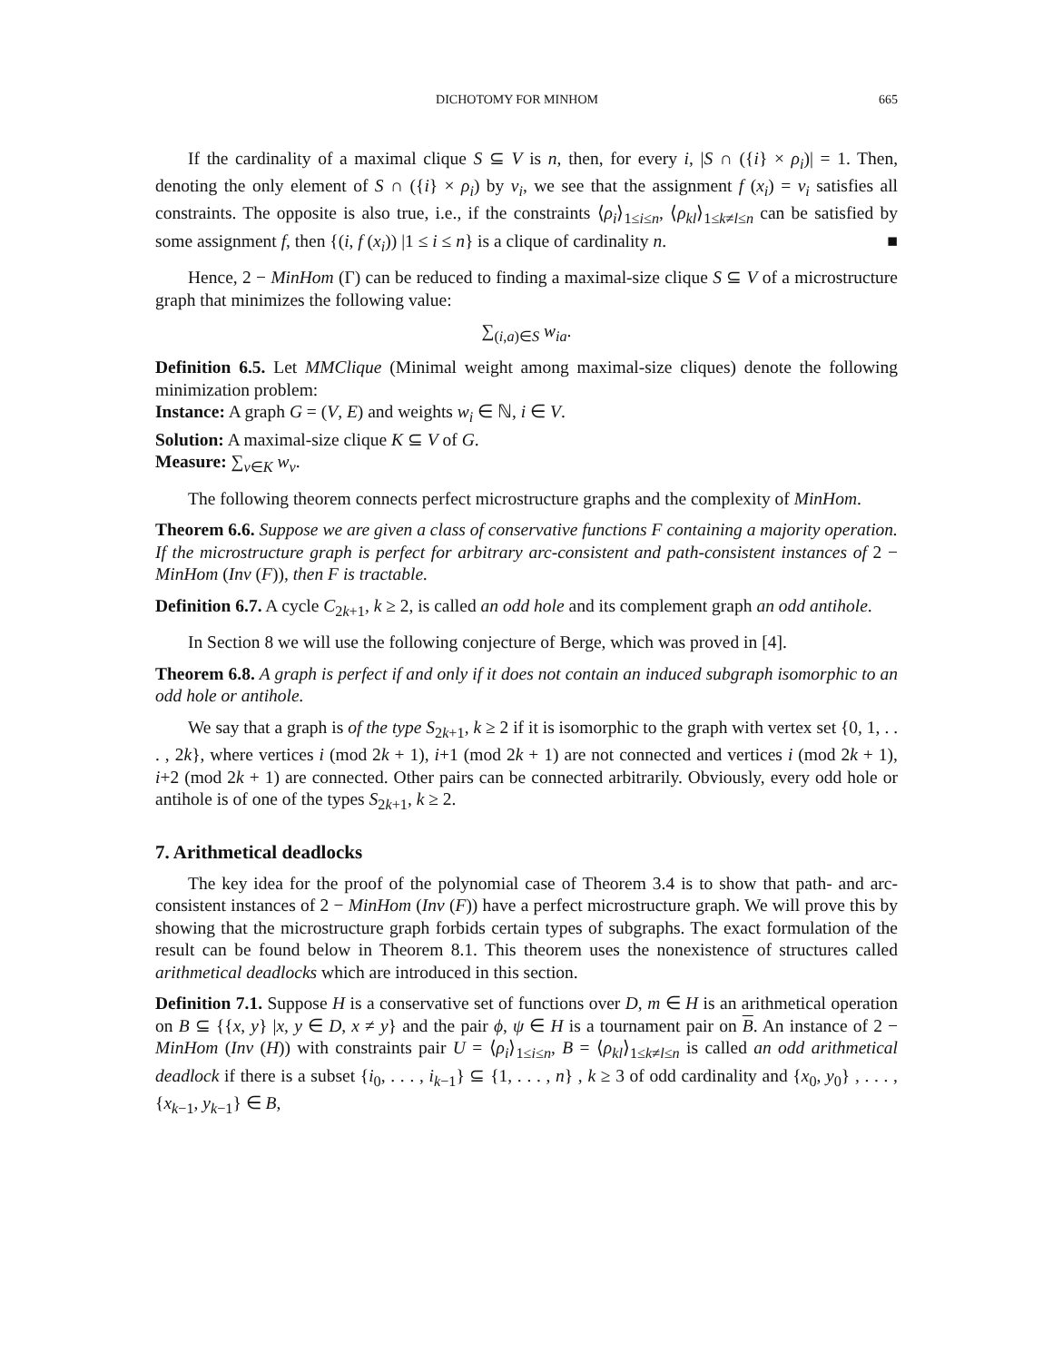DICHOTOMY FOR MINHOM 665
If the cardinality of a maximal clique S ⊆ V is n, then, for every i, |S ∩ ({i} × ρ<sub>i</sub>)| = 1. Then, denoting the only element of S ∩ ({i} × ρ<sub>i</sub>) by v<sub>i</sub>, we see that the assignment f (x<sub>i</sub>) = v<sub>i</sub> satisfies all constraints. The opposite is also true, i.e., if the constraints ⟨ρ<sub>i</sub>⟩<sub>1≤i≤n</sub>, ⟨ρ<sub>kl</sub>⟩<sub>1≤k≠l≤n</sub> can be satisfied by some assignment f, then {(i, f (x<sub>i</sub>)) |1 ≤ i ≤ n} is a clique of cardinality n. ■
Hence, 2 − MinHom (Γ) can be reduced to finding a maximal-size clique S ⊆ V of a microstructure graph that minimizes the following value:
∑<sub>(i,a)∈S</sub> w<sub>ia</sub>.
Definition 6.5. Let MMClique (Minimal weight among maximal-size cliques) denote the following minimization problem:
Instance: A graph G = (V, E) and weights w<sub>i</sub> ∈ ℕ, i ∈ V.
Solution: A maximal-size clique K ⊆ V of G.
Measure: ∑<sub>v∈K</sub> w<sub>v</sub>.
The following theorem connects perfect microstructure graphs and the complexity of MinHom.
Theorem 6.6. Suppose we are given a class of conservative functions F containing a majority operation. If the microstructure graph is perfect for arbitrary arc-consistent and path-consistent instances of 2 − MinHom (Inv (F)), then F is tractable.
Definition 6.7. A cycle C<sub>2k+1</sub>, k ≥ 2, is called an odd hole and its complement graph an odd antihole.
In Section 8 we will use the following conjecture of Berge, which was proved in [4].
Theorem 6.8. A graph is perfect if and only if it does not contain an induced subgraph isomorphic to an odd hole or antihole.
We say that a graph is of the type S<sub>2k+1</sub>, k ≥ 2 if it is isomorphic to the graph with vertex set {0, 1, . . . , 2k}, where vertices i (mod 2k + 1), i+1 (mod 2k + 1) are not connected and vertices i (mod 2k + 1), i+2 (mod 2k + 1) are connected. Other pairs can be connected arbitrarily. Obviously, every odd hole or antihole is of one of the types S<sub>2k+1</sub>, k ≥ 2.
7. Arithmetical deadlocks
The key idea for the proof of the polynomial case of Theorem 3.4 is to show that path- and arc-consistent instances of 2 − MinHom (Inv (F)) have a perfect microstructure graph. We will prove this by showing that the microstructure graph forbids certain types of subgraphs. The exact formulation of the result can be found below in Theorem 8.1. This theorem uses the nonexistence of structures called arithmetical deadlocks which are introduced in this section.
Definition 7.1. Suppose H is a conservative set of functions over D, m ∈ H is an arithmetical operation on B ⊆ {{x, y} |x, y ∈ D, x ≠ y} and the pair ϕ, ψ ∈ H is a tournament pair on B. An instance of 2 − MinHom (Inv (H)) with constraints pair U = ⟨ρ<sub>i</sub>⟩<sub>1≤i≤n</sub>, B = ⟨ρ<sub>kl</sub>⟩<sub>1≤k≠l≤n</sub> is called an odd arithmetical deadlock if there is a subset {i<sub>0</sub>, . . . , i<sub>k−1</sub>} ⊆ {1, . . . , n} , k ≥ 3 of odd cardinality and {x<sub>0</sub>, y<sub>0</sub>} , . . . , {x<sub>k−1</sub>, y<sub>k−1</sub>} ∈ B,